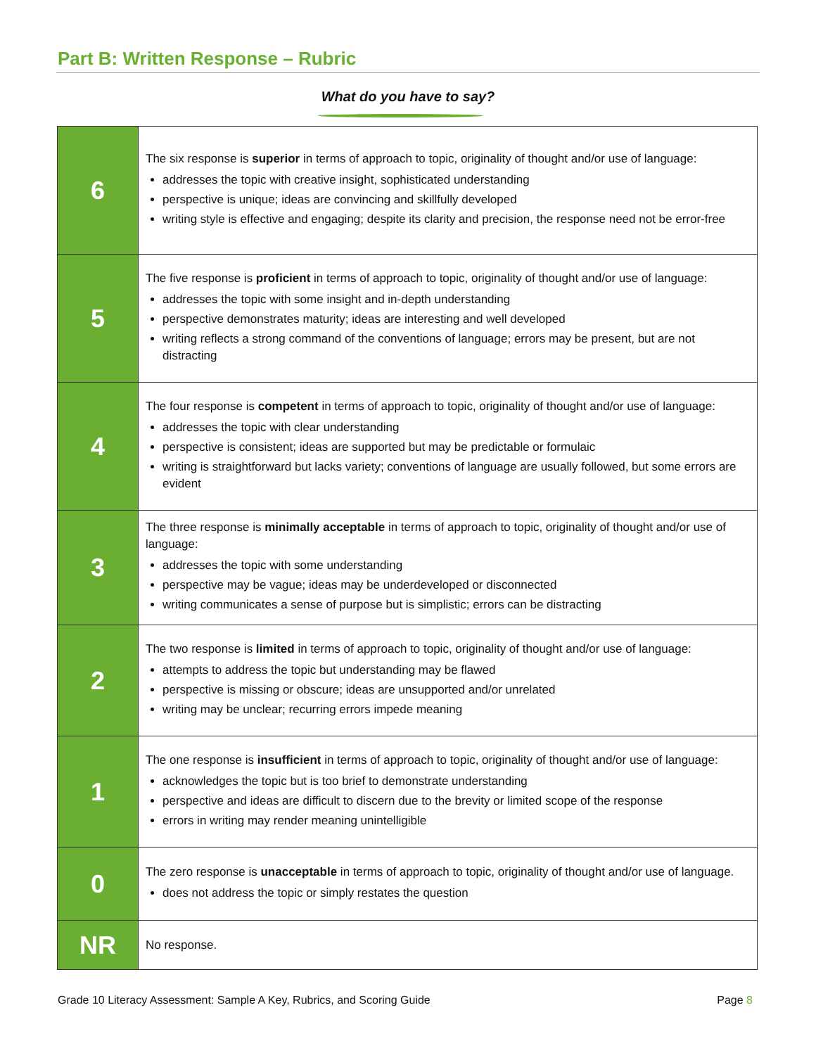Part B: Written Response – Rubric
What do you have to say?
| 6 | The six response is superior in terms of approach to topic, originality of thought and/or use of language: addresses the topic with creative insight, sophisticated understanding perspective is unique; ideas are convincing and skillfully developed writing style is effective and engaging; despite its clarity and precision, the response need not be error-free |
| 5 | The five response is proficient in terms of approach to topic, originality of thought and/or use of language: addresses the topic with some insight and in-depth understanding perspective demonstrates maturity; ideas are interesting and well developed writing reflects a strong command of the conventions of language; errors may be present, but are not distracting |
| 4 | The four response is competent in terms of approach to topic, originality of thought and/or use of language: addresses the topic with clear understanding perspective is consistent; ideas are supported but may be predictable or formulaic writing is straightforward but lacks variety; conventions of language are usually followed, but some errors are evident |
| 3 | The three response is minimally acceptable in terms of approach to topic, originality of thought and/or use of language: addresses the topic with some understanding perspective may be vague; ideas may be underdeveloped or disconnected writing communicates a sense of purpose but is simplistic; errors can be distracting |
| 2 | The two response is limited in terms of approach to topic, originality of thought and/or use of language: attempts to address the topic but understanding may be flawed perspective is missing or obscure; ideas are unsupported and/or unrelated writing may be unclear; recurring errors impede meaning |
| 1 | The one response is insufficient in terms of approach to topic, originality of thought and/or use of language: acknowledges the topic but is too brief to demonstrate understanding perspective and ideas are difficult to discern due to the brevity or limited scope of the response errors in writing may render meaning unintelligible |
| 0 | The zero response is unacceptable in terms of approach to topic, originality of thought and/or use of language. does not address the topic or simply restates the question |
| NR | No response. |
Grade 10 Literacy Assessment: Sample A Key, Rubrics, and Scoring Guide Page 8